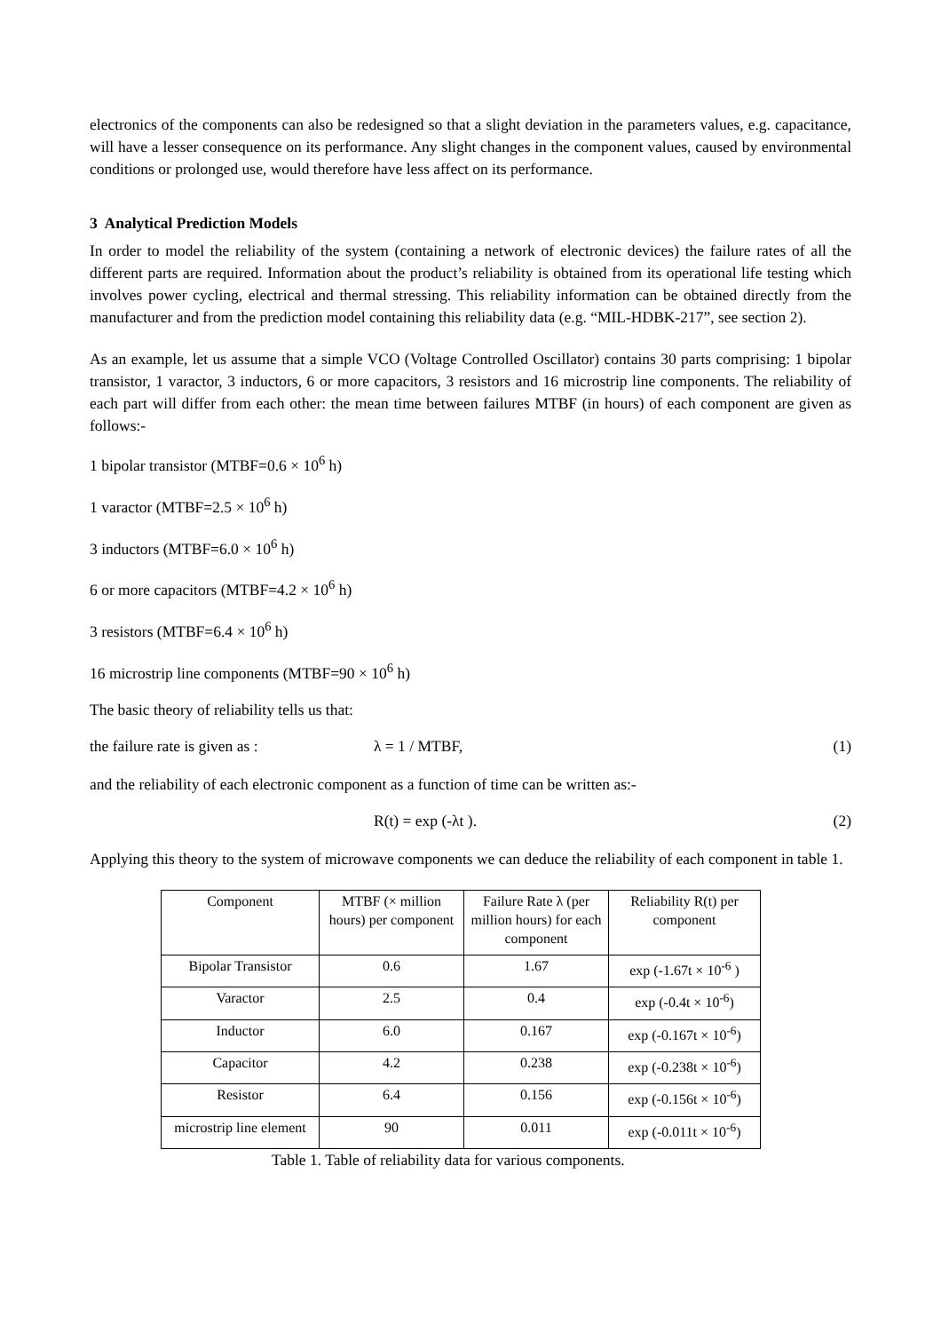electronics of the components can also be redesigned so that a slight deviation in the parameters values, e.g. capacitance, will have a lesser consequence on its performance. Any slight changes in the component values, caused by environmental conditions or prolonged use, would therefore have less affect on its performance.
3 Analytical Prediction Models
In order to model the reliability of the system (containing a network of electronic devices) the failure rates of all the different parts are required. Information about the product’s reliability is obtained from its operational life testing which involves power cycling, electrical and thermal stressing. This reliability information can be obtained directly from the manufacturer and from the prediction model containing this reliability data (e.g. “MIL-HDBK-217”, see section 2).
As an example, let us assume that a simple VCO (Voltage Controlled Oscillator) contains 30 parts comprising: 1 bipolar transistor, 1 varactor, 3 inductors, 6 or more capacitors, 3 resistors and 16 microstrip line components. The reliability of each part will differ from each other: the mean time between failures MTBF (in hours) of each component are given as follows:-
1 bipolar transistor (MTBF=0.6 × 10<sup>6</sup> h)
1 varactor (MTBF=2.5 × 10<sup>6</sup> h)
3 inductors (MTBF=6.0 × 10<sup>6</sup> h)
6 or more capacitors (MTBF=4.2 × 10<sup>6</sup> h)
3 resistors (MTBF=6.4 × 10<sup>6</sup> h)
16 microstrip line components (MTBF=90 × 10<sup>6</sup> h)
The basic theory of reliability tells us that:
the failure rate is given as : λ = 1 / MTBF, (1)
and the reliability of each electronic component as a function of time can be written as:-
R(t) = exp (-λt ). (2)
Applying this theory to the system of microwave components we can deduce the reliability of each component in table 1.
| Component | MTBF (× million hours) per component | Failure Rate λ (per million hours) for each component | Reliability R(t) per component |
| --- | --- | --- | --- |
| Bipolar Transistor | 0.6 | 1.67 | exp (-1.67t × 10<sup>-6</sup> ) |
| Varactor | 2.5 | 0.4 | exp (-0.4t × 10<sup>-6</sup>) |
| Inductor | 6.0 | 0.167 | exp (-0.167t × 10<sup>-6</sup>) |
| Capacitor | 4.2 | 0.238 | exp (-0.238t × 10<sup>-6</sup>) |
| Resistor | 6.4 | 0.156 | exp (-0.156t × 10<sup>-6</sup>) |
| microstrip line element | 90 | 0.011 | exp (-0.011t × 10<sup>-6</sup>) |
Table 1. Table of reliability data for various components.